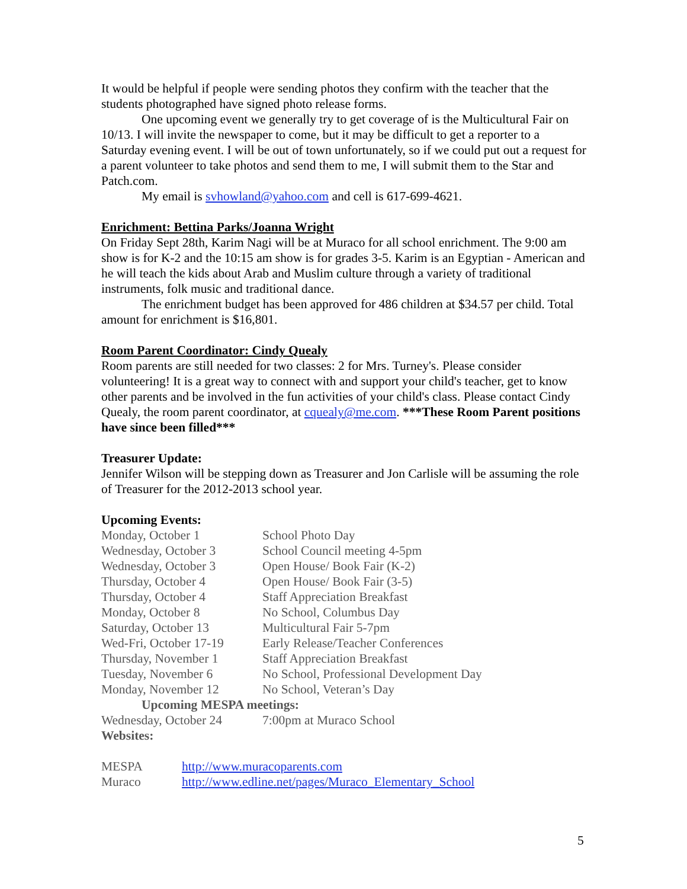It would be helpful if people were sending photos they confirm with the teacher that the students photographed have signed photo release forms.
One upcoming event we generally try to get coverage of is the Multicultural Fair on 10/13. I will invite the newspaper to come, but it may be difficult to get a reporter to a Saturday evening event. I will be out of town unfortunately, so if we could put out a request for a parent volunteer to take photos and send them to me, I will submit them to the Star and Patch.com.
My email is svhowland@yahoo.com and cell is 617-699-4621.
Enrichment: Bettina Parks/Joanna Wright
On Friday Sept 28th, Karim Nagi will be at Muraco for all school enrichment. The 9:00 am show is for K-2 and the 10:15 am show is for grades 3-5. Karim is an Egyptian - American and he will teach the kids about Arab and Muslim culture through a variety of traditional instruments, folk music and traditional dance.
The enrichment budget has been approved for 486 children at $34.57 per child. Total amount for enrichment is $16,801.
Room Parent Coordinator: Cindy Quealy
Room parents are still needed for two classes: 2 for Mrs. Turney's. Please consider volunteering! It is a great way to connect with and support your child's teacher, get to know other parents and be involved in the fun activities of your child's class. Please contact Cindy Quealy, the room parent coordinator, at cquealy@me.com. ***These Room Parent positions have since been filled***
Treasurer Update:
Jennifer Wilson will be stepping down as Treasurer and Jon Carlisle will be assuming the role of Treasurer for the 2012-2013 school year.
Upcoming Events:
| Monday, October 1 | School Photo Day |
| Wednesday, October 3 | School Council meeting 4-5pm |
| Wednesday, October 3 | Open House/ Book Fair (K-2) |
| Thursday, October 4 | Open House/ Book Fair (3-5) |
| Thursday, October 4 | Staff Appreciation Breakfast |
| Monday, October 8 | No School, Columbus Day |
| Saturday, October 13 | Multicultural Fair 5-7pm |
| Wed-Fri, October 17-19 | Early Release/Teacher Conferences |
| Thursday, November 1 | Staff Appreciation Breakfast |
| Tuesday, November 6 | No School, Professional Development Day |
| Monday, November 12 | No School, Veteran’s Day |
| Upcoming MESPA meetings: | |
| Wednesday, October 24 | 7:00pm at Muraco School |
| Websites: | |
| MESPA | http://www.muracoparents.com |
| Muraco | http://www.edline.net/pages/Muraco_Elementary_School |
5